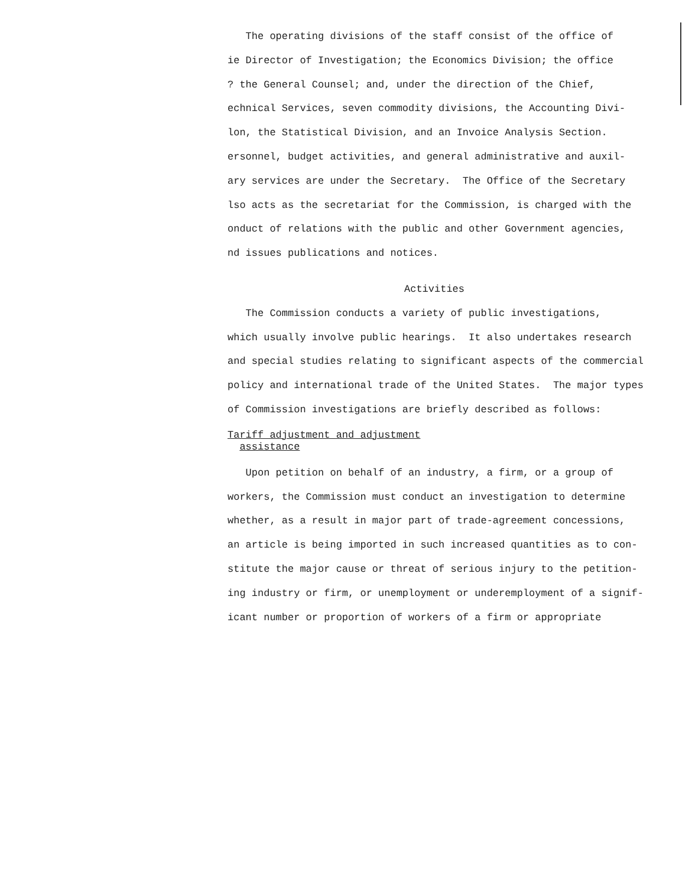The operating divisions of the staff consist of the office of
ie Director of Investigation; the Economics Division; the office
? the General Counsel; and, under the direction of the Chief,
echnical Services, seven commodity divisions, the Accounting Divi-
lon, the Statistical Division, and an Invoice Analysis Section.
ersonnel, budget activities, and general administrative and auxil-
ary services are under the Secretary. The Office of the Secretary
lso acts as the secretariat for the Commission, is charged with the
onduct of relations with the public and other Government agencies,
nd issues publications and notices.
Activities
The Commission conducts a variety of public investigations,
which usually involve public hearings. It also undertakes research
and special studies relating to significant aspects of the commercial
policy and international trade of the United States. The major types
of Commission investigations are briefly described as follows:
Tariff adjustment and adjustment
assistance
Upon petition on behalf of an industry, a firm, or a group of
workers, the Commission must conduct an investigation to determine
whether, as a result in major part of trade-agreement concessions,
an article is being imported in such increased quantities as to con-
stitute the major cause or threat of serious injury to the petition-
ing industry or firm, or unemployment or underemployment of a signif-
icant number or proportion of workers of a firm or appropriate